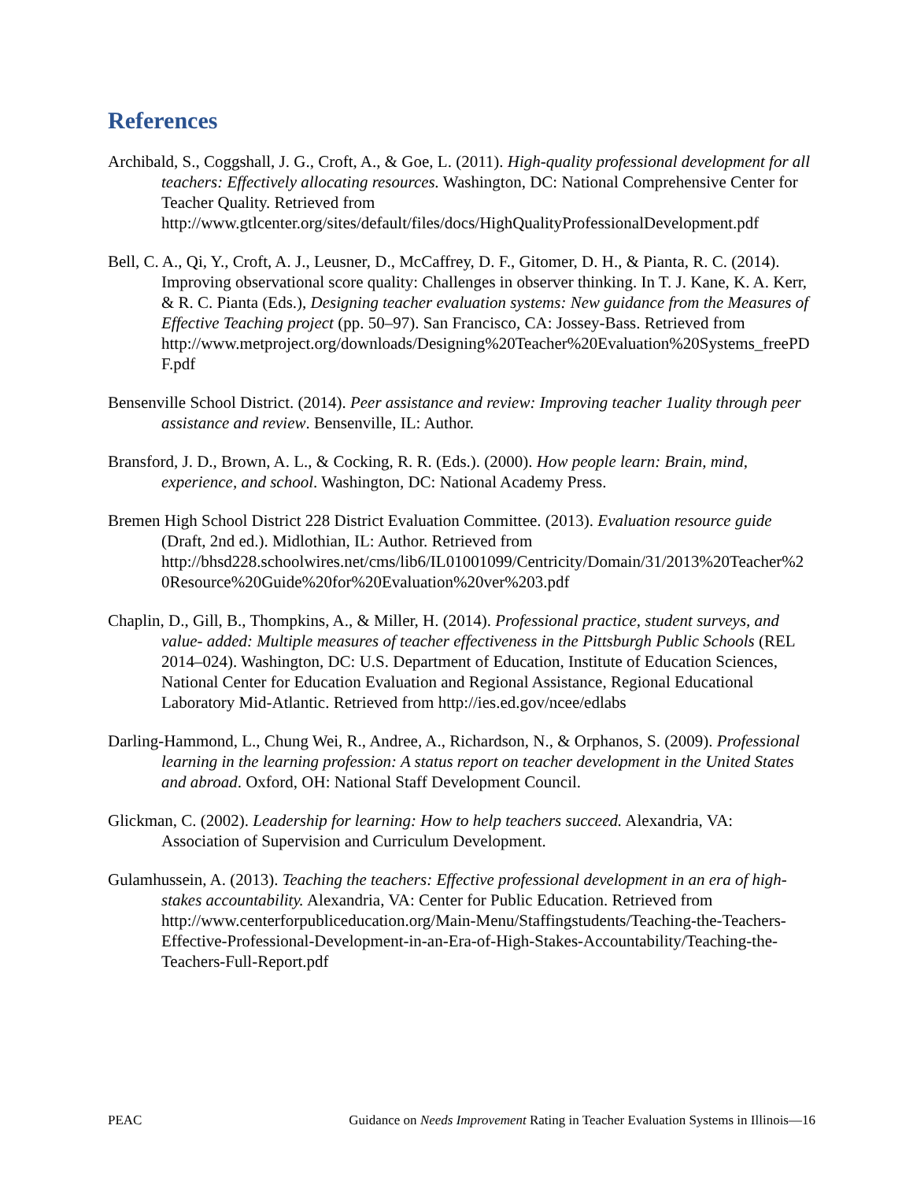References
Archibald, S., Coggshall, J. G., Croft, A., & Goe, L. (2011). High-quality professional development for all teachers: Effectively allocating resources. Washington, DC: National Comprehensive Center for Teacher Quality. Retrieved from http://www.gtlcenter.org/sites/default/files/docs/HighQualityProfessionalDevelopment.pdf
Bell, C. A., Qi, Y., Croft, A. J., Leusner, D., McCaffrey, D. F., Gitomer, D. H., & Pianta, R. C. (2014). Improving observational score quality: Challenges in observer thinking. In T. J. Kane, K. A. Kerr, & R. C. Pianta (Eds.), Designing teacher evaluation systems: New guidance from the Measures of Effective Teaching project (pp. 50–97). San Francisco, CA: Jossey-Bass. Retrieved from http://www.metproject.org/downloads/Designing%20Teacher%20Evaluation%20Systems_freePDF.pdf
Bensenville School District. (2014). Peer assistance and review: Improving teacher 1uality through peer assistance and review. Bensenville, IL: Author.
Bransford, J. D., Brown, A. L., & Cocking, R. R. (Eds.). (2000). How people learn: Brain, mind, experience, and school. Washington, DC: National Academy Press.
Bremen High School District 228 District Evaluation Committee. (2013). Evaluation resource guide (Draft, 2nd ed.). Midlothian, IL: Author. Retrieved from http://bhsd228.schoolwires.net/cms/lib6/IL01001099/Centricity/Domain/31/2013%20Teacher%20Resource%20Guide%20for%20Evaluation%20ver%203.pdf
Chaplin, D., Gill, B., Thompkins, A., & Miller, H. (2014). Professional practice, student surveys, and value- added: Multiple measures of teacher effectiveness in the Pittsburgh Public Schools (REL 2014–024). Washington, DC: U.S. Department of Education, Institute of Education Sciences, National Center for Education Evaluation and Regional Assistance, Regional Educational Laboratory Mid-Atlantic. Retrieved from http://ies.ed.gov/ncee/edlabs
Darling-Hammond, L., Chung Wei, R., Andree, A., Richardson, N., & Orphanos, S. (2009). Professional learning in the learning profession: A status report on teacher development in the United States and abroad. Oxford, OH: National Staff Development Council.
Glickman, C. (2002). Leadership for learning: How to help teachers succeed. Alexandria, VA: Association of Supervision and Curriculum Development.
Gulamhussein, A. (2013). Teaching the teachers: Effective professional development in an era of high-stakes accountability. Alexandria, VA: Center for Public Education. Retrieved from http://www.centerforpubliceducation.org/Main-Menu/Staffingstudents/Teaching-the-Teachers-Effective-Professional-Development-in-an-Era-of-High-Stakes-Accountability/Teaching-the-Teachers-Full-Report.pdf
PEAC Guidance on Needs Improvement Rating in Teacher Evaluation Systems in Illinois—16